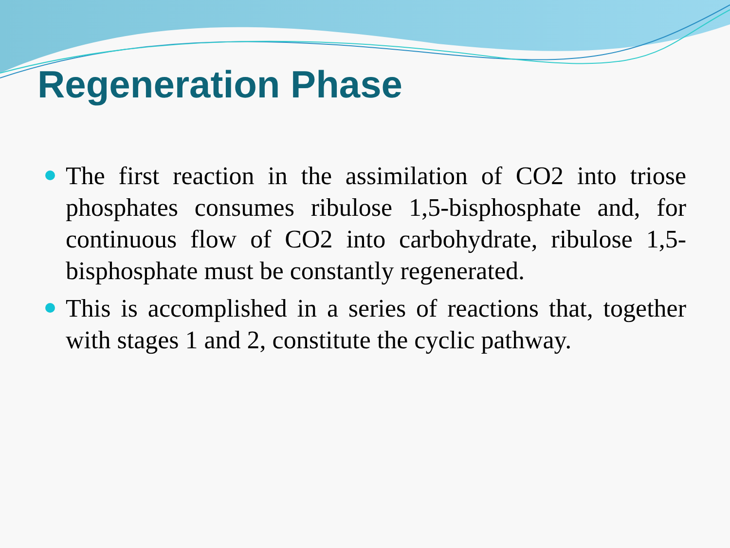Regeneration Phase
The first reaction in the assimilation of CO2 into triose phosphates consumes ribulose 1,5-bisphosphate and, for continuous flow of CO2 into carbohydrate, ribulose 1,5-bisphosphate must be constantly regenerated.
This is accomplished in a series of reactions that, together with stages 1 and 2, constitute the cyclic pathway.